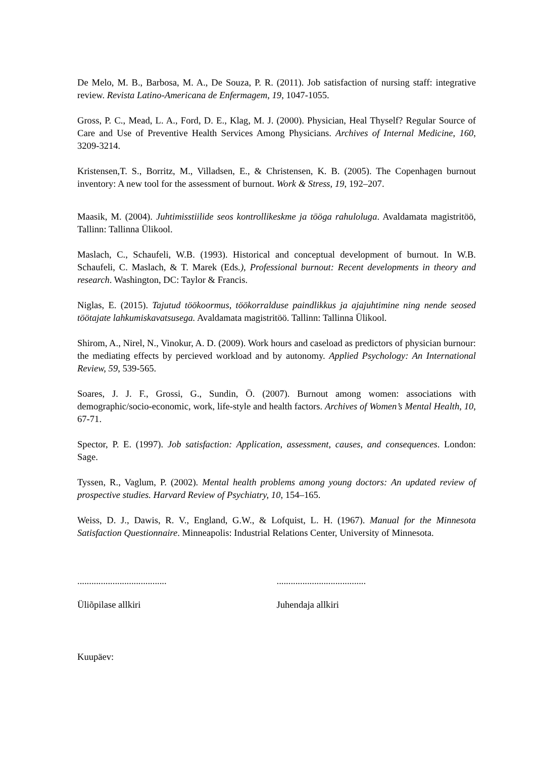De Melo, M. B., Barbosa, M. A., De Souza, P. R. (2011). Job satisfaction of nursing staff: integrative review. Revista Latino-Americana de Enfermagem, 19, 1047-1055.
Gross, P. C., Mead, L. A., Ford, D. E., Klag, M. J. (2000). Physician, Heal Thyself? Regular Source of Care and Use of Preventive Health Services Among Physicians. Archives of Internal Medicine, 160, 3209-3214.
Kristensen,T. S., Borritz, M., Villadsen, E., & Christensen, K. B. (2005). The Copenhagen burnout inventory: A new tool for the assessment of burnout. Work & Stress, 19, 192–207.
Maasik, M. (2004). Juhtimisstiilide seos kontrollikeskme ja tööga rahuloluga. Avaldamata magistritöö, Tallinn: Tallinna Ülikool.
Maslach, C., Schaufeli, W.B. (1993). Historical and conceptual development of burnout. In W.B. Schaufeli, C. Maslach, & T. Marek (Eds.), Professional burnout: Recent developments in theory and research. Washington, DC: Taylor & Francis.
Niglas, E. (2015). Tajutud töökoormus, töökorralduse paindlikkus ja ajajuhtimine ning nende seosed töötajate lahkumiskavatsusega. Avaldamata magistritöö. Tallinn: Tallinna Ülikool.
Shirom, A., Nirel, N., Vinokur, A. D. (2009). Work hours and caseload as predictors of physician burnour: the mediating effects by percieved workload and by autonomy. Applied Psychology: An International Review, 59, 539-565.
Soares, J. J. F., Grossi, G., Sundin, Ö. (2007). Burnout among women: associations with demographic/socio-economic, work, life-style and health factors. Archives of Women’s Mental Health, 10, 67-71.
Spector, P. E. (1997). Job satisfaction: Application, assessment, causes, and consequences. London: Sage.
Tyssen, R., Vaglum, P. (2002). Mental health problems among young doctors: An updated review of prospective studies. Harvard Review of Psychiatry, 10, 154–165.
Weiss, D. J., Dawis, R. V., England, G.W., & Lofquist, L. H. (1967). Manual for the Minnesota Satisfaction Questionnaire. Minneapolis: Industrial Relations Center, University of Minnesota.
......................................
......................................
Üliõpilase allkiri Juhendaja allkiri
Kuupäev: